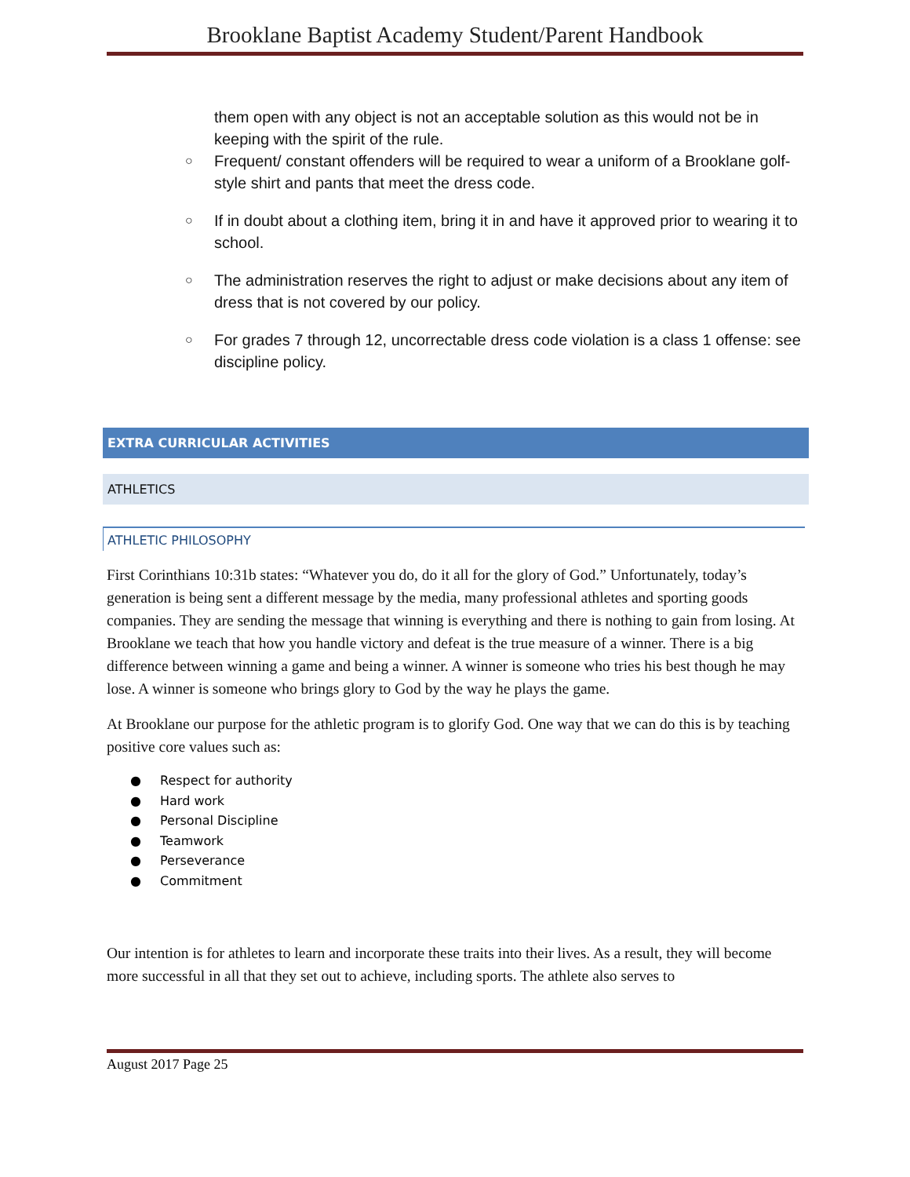Brooklane Baptist Academy Student/Parent Handbook
them open with any object is not an acceptable solution as this would not be in keeping with the spirit of the rule.
○
Frequent/ constant offenders will be required to wear a uniform of a Brooklane golf-style shirt and pants that meet the dress code.
○
If in doubt about a clothing item, bring it in and have it approved prior to wearing it to school.
○
The administration reserves the right to adjust or make decisions about any item of dress that is not covered by our policy.
○
For grades 7 through 12, uncorrectable dress code violation is a class 1 offense: see discipline policy.
EXTRA CURRICULAR ACTIVITIES
ATHLETICS
ATHLETIC PHILOSOPHY
First Corinthians 10:31b states: “Whatever you do, do it all for the glory of God.” Unfortunately, today’s generation is being sent a different message by the media, many professional athletes and sporting goods companies. They are sending the message that winning is everything and there is nothing to gain from losing. At Brooklane we teach that how you handle victory and defeat is the true measure of a winner. There is a big difference between winning a game and being a winner. A winner is someone who tries his best though he may lose. A winner is someone who brings glory to God by the way he plays the game.
At Brooklane our purpose for the athletic program is to glorify God. One way that we can do this is by teaching positive core values such as:
● Respect for authority
● Hard work
● Personal Discipline
● Teamwork
● Perseverance
● Commitment
Our intention is for athletes to learn and incorporate these traits into their lives. As a result, they will become more successful in all that they set out to achieve, including sports. The athlete also serves to
August 2017 Page 25